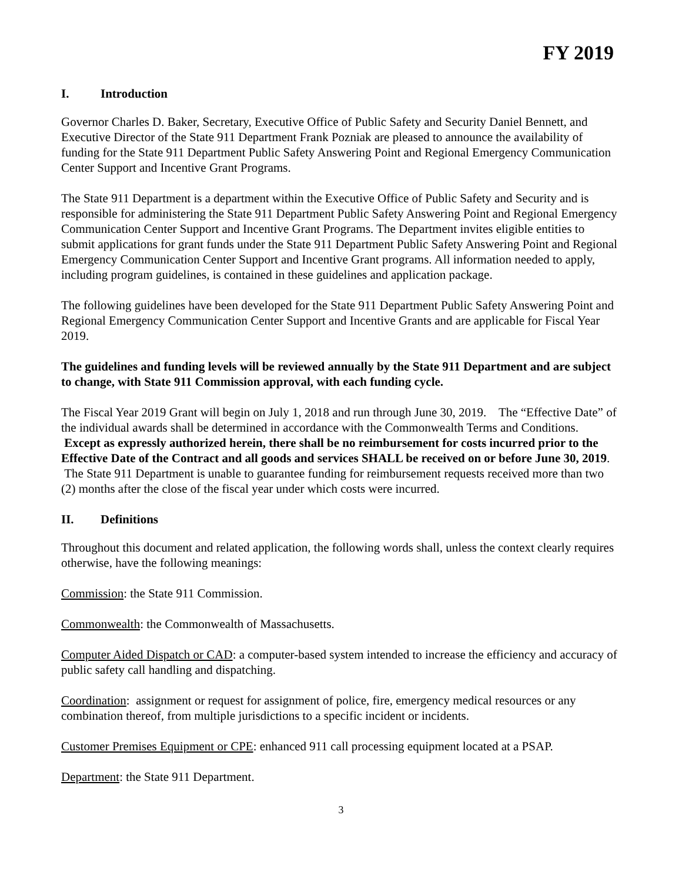FY 2019
I. Introduction
Governor Charles D. Baker, Secretary, Executive Office of Public Safety and Security Daniel Bennett, and Executive Director of the State 911 Department Frank Pozniak are pleased to announce the availability of funding for the State 911 Department Public Safety Answering Point and Regional Emergency Communication Center Support and Incentive Grant Programs.
The State 911 Department is a department within the Executive Office of Public Safety and Security and is responsible for administering the State 911 Department Public Safety Answering Point and Regional Emergency Communication Center Support and Incentive Grant Programs. The Department invites eligible entities to submit applications for grant funds under the State 911 Department Public Safety Answering Point and Regional Emergency Communication Center Support and Incentive Grant programs. All information needed to apply, including program guidelines, is contained in these guidelines and application package.
The following guidelines have been developed for the State 911 Department Public Safety Answering Point and Regional Emergency Communication Center Support and Incentive Grants and are applicable for Fiscal Year 2019.
The guidelines and funding levels will be reviewed annually by the State 911 Department and are subject to change, with State 911 Commission approval, with each funding cycle.
The Fiscal Year 2019 Grant will begin on July 1, 2018 and run through June 30, 2019. The “Effective Date” of the individual awards shall be determined in accordance with the Commonwealth Terms and Conditions. Except as expressly authorized herein, there shall be no reimbursement for costs incurred prior to the Effective Date of the Contract and all goods and services SHALL be received on or before June 30, 2019. The State 911 Department is unable to guarantee funding for reimbursement requests received more than two (2) months after the close of the fiscal year under which costs were incurred.
II. Definitions
Throughout this document and related application, the following words shall, unless the context clearly requires otherwise, have the following meanings:
Commission: the State 911 Commission.
Commonwealth: the Commonwealth of Massachusetts.
Computer Aided Dispatch or CAD: a computer-based system intended to increase the efficiency and accuracy of public safety call handling and dispatching.
Coordination: assignment or request for assignment of police, fire, emergency medical resources or any combination thereof, from multiple jurisdictions to a specific incident or incidents.
Customer Premises Equipment or CPE: enhanced 911 call processing equipment located at a PSAP.
Department: the State 911 Department.
3